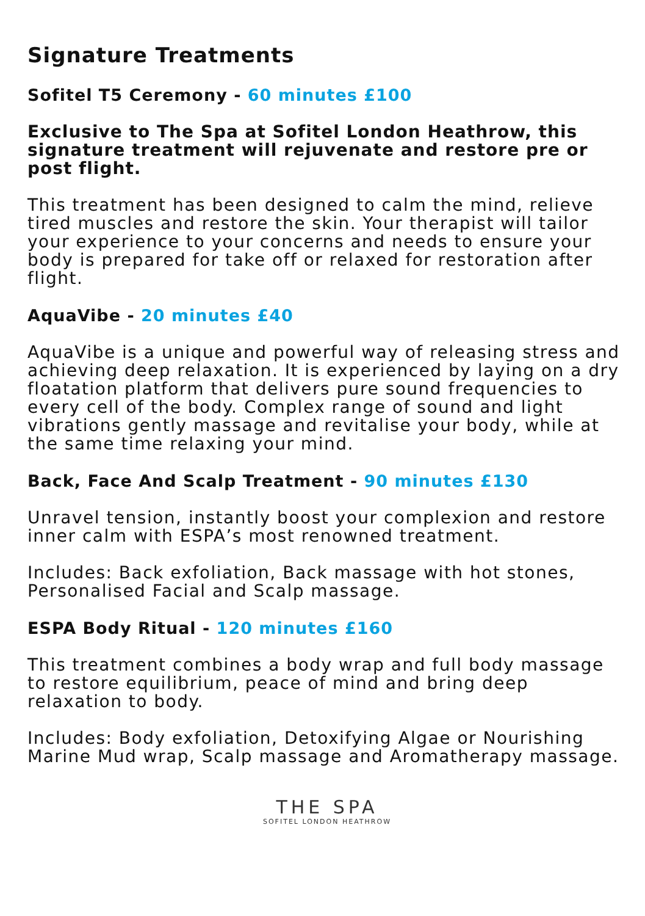Signature Treatments
Sofitel T5 Ceremony - 60 minutes £100
Exclusive to The Spa at Sofitel London Heathrow, this signature treatment will rejuvenate and restore pre or post flight.
This treatment has been designed to calm the mind, relieve tired muscles and restore the skin. Your therapist will tailor your experience to your concerns and needs to ensure your body is prepared for take off or relaxed for restoration after flight.
AquaVibe - 20 minutes £40
AquaVibe is a unique and powerful way of releasing stress and achieving deep relaxation. It is experienced by laying on a dry floatation platform that delivers pure sound frequencies to every cell of the body. Complex range of sound and light vibrations gently massage and revitalise your body, while at the same time relaxing your mind.
Back, Face And Scalp Treatment - 90 minutes £130
Unravel tension, instantly boost your complexion and restore inner calm with ESPA’s most renowned treatment.
Includes: Back exfoliation, Back massage with hot stones, Personalised Facial and Scalp massage.
ESPA Body Ritual - 120 minutes £160
This treatment combines a body wrap and full body massage to restore equilibrium, peace of mind and bring deep relaxation to body.
Includes: Body exfoliation, Detoxifying Algae or Nourishing Marine Mud wrap, Scalp massage and Aromatherapy massage.
THE SPA
SOFITEL LONDON HEATHROW